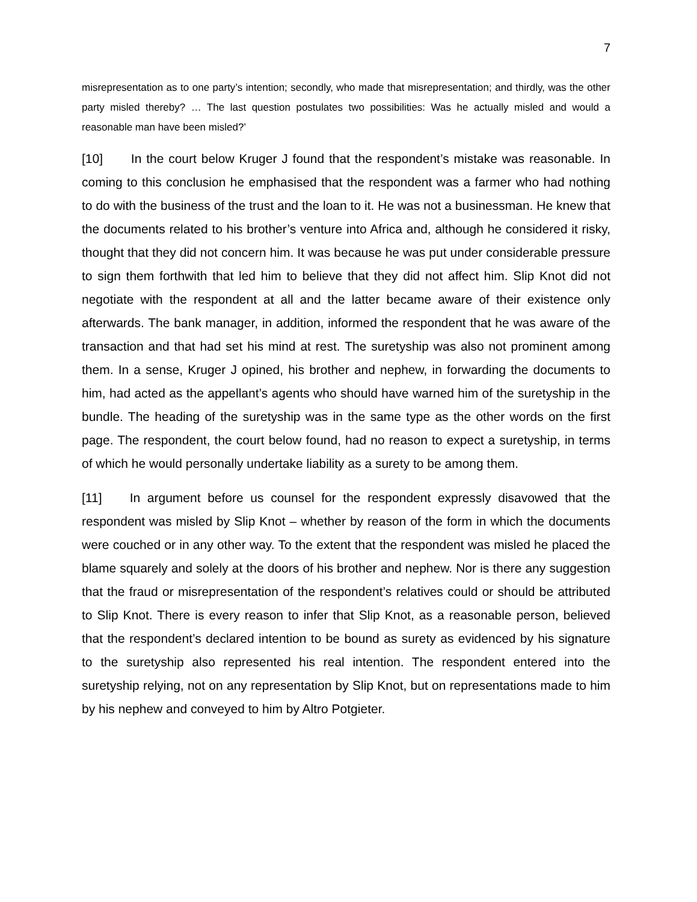7
misrepresentation as to one party’s intention; secondly, who made that misrepresentation; and thirdly, was the other party misled thereby? … The last question postulates two possibilities: Was he actually misled and would a reasonable man have been misled?’
[10] In the court below Kruger J found that the respondent’s mistake was reasonable. In coming to this conclusion he emphasised that the respondent was a farmer who had nothing to do with the business of the trust and the loan to it. He was not a businessman. He knew that the documents related to his brother’s venture into Africa and, although he considered it risky, thought that they did not concern him. It was because he was put under considerable pressure to sign them forthwith that led him to believe that they did not affect him. Slip Knot did not negotiate with the respondent at all and the latter became aware of their existence only afterwards. The bank manager, in addition, informed the respondent that he was aware of the transaction and that had set his mind at rest. The suretyship was also not prominent among them. In a sense, Kruger J opined, his brother and nephew, in forwarding the documents to him, had acted as the appellant’s agents who should have warned him of the suretyship in the bundle. The heading of the suretyship was in the same type as the other words on the first page. The respondent, the court below found, had no reason to expect a suretyship, in terms of which he would personally undertake liability as a surety to be among them.
[11] In argument before us counsel for the respondent expressly disavowed that the respondent was misled by Slip Knot – whether by reason of the form in which the documents were couched or in any other way. To the extent that the respondent was misled he placed the blame squarely and solely at the doors of his brother and nephew. Nor is there any suggestion that the fraud or misrepresentation of the respondent’s relatives could or should be attributed to Slip Knot. There is every reason to infer that Slip Knot, as a reasonable person, believed that the respondent’s declared intention to be bound as surety as evidenced by his signature to the suretyship also represented his real intention. The respondent entered into the suretyship relying, not on any representation by Slip Knot, but on representations made to him by his nephew and conveyed to him by Altro Potgieter.